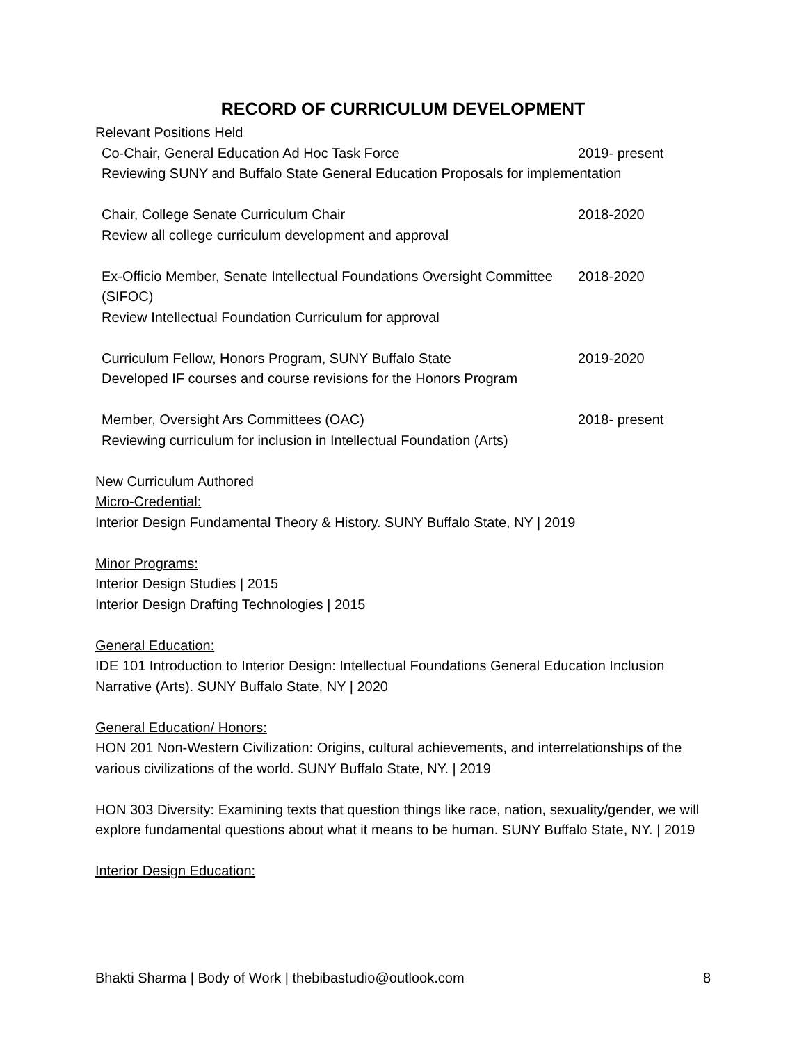RECORD OF CURRICULUM DEVELOPMENT
Relevant Positions Held
Co-Chair, General Education Ad Hoc Task Force 2019- present
Reviewing SUNY and Buffalo State General Education Proposals for implementation
Chair, College Senate Curriculum Chair 2018-2020
Review all college curriculum development and approval
Ex-Officio Member, Senate Intellectual Foundations Oversight Committee (SIFOC)
2018-2020
Review Intellectual Foundation Curriculum for approval
Curriculum Fellow, Honors Program, SUNY Buffalo State 2019-2020
Developed IF courses and course revisions for the Honors Program
Member, Oversight Ars Committees (OAC) 2018- present
Reviewing curriculum for inclusion in Intellectual Foundation (Arts)
New Curriculum Authored
Micro-Credential:
Interior Design Fundamental Theory & History. SUNY Buffalo State, NY | 2019
Minor Programs:
Interior Design Studies | 2015
Interior Design Drafting Technologies | 2015
General Education:
IDE 101 Introduction to Interior Design: Intellectual Foundations General Education Inclusion Narrative (Arts). SUNY Buffalo State, NY | 2020
General Education/ Honors:
HON 201 Non-Western Civilization: Origins, cultural achievements, and interrelationships of the various civilizations of the world. SUNY Buffalo State, NY. | 2019
HON 303 Diversity: Examining texts that question things like race, nation, sexuality/gender, we will explore fundamental questions about what it means to be human. SUNY Buffalo State, NY. | 2019
Interior Design Education:
Bhakti Sharma | Body of Work | thebibastudio@outlook.com 8